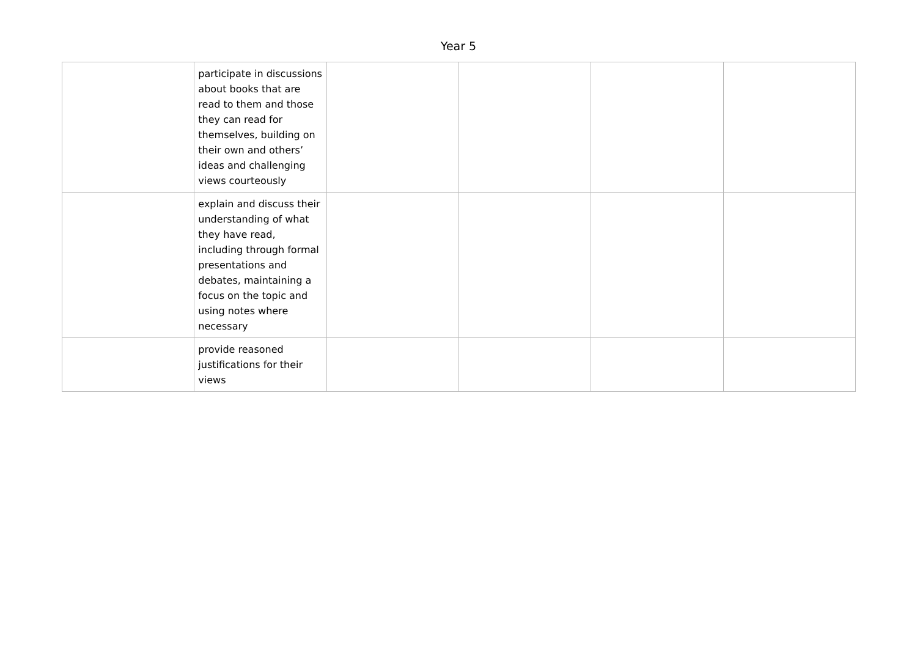Year 5
| | participate in discussions about books that are read to them and those they can read for themselves, building on their own and others’ ideas and challenging views courteously | | | | |
| | explain and discuss their understanding of what they have read, including through formal presentations and debates, maintaining a focus on the topic and using notes where necessary | | | | |
| | provide reasoned justifications for their views | | | | |